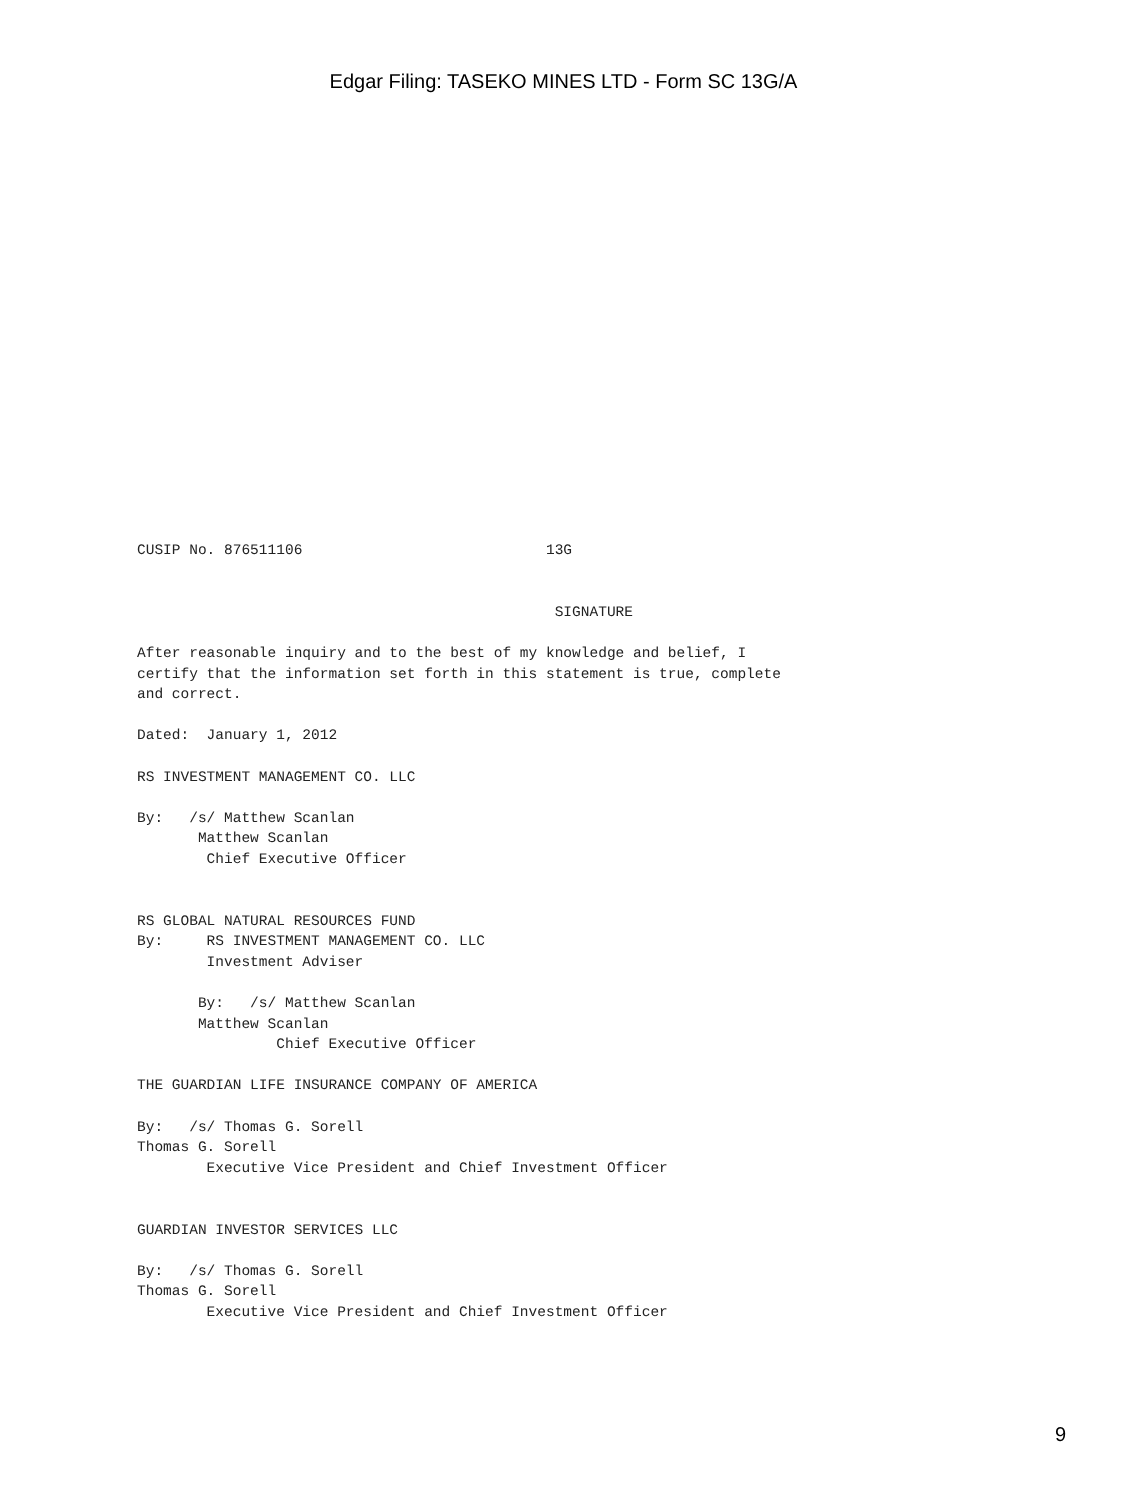Edgar Filing: TASEKO MINES LTD - Form SC 13G/A
CUSIP No. 876511106                            13G


                                                SIGNATURE

After reasonable inquiry and to the best of my knowledge and belief, I
certify that the information set forth in this statement is true, complete
and correct.

Dated:  January 1, 2012

RS INVESTMENT MANAGEMENT CO. LLC

By:   /s/ Matthew Scanlan
       Matthew Scanlan
        Chief Executive Officer


RS GLOBAL NATURAL RESOURCES FUND
By:     RS INVESTMENT MANAGEMENT CO. LLC
        Investment Adviser

       By:   /s/ Matthew Scanlan
       Matthew Scanlan
                Chief Executive Officer

THE GUARDIAN LIFE INSURANCE COMPANY OF AMERICA

By:   /s/ Thomas G. Sorell
Thomas G. Sorell
        Executive Vice President and Chief Investment Officer


GUARDIAN INVESTOR SERVICES LLC

By:   /s/ Thomas G. Sorell
Thomas G. Sorell
        Executive Vice President and Chief Investment Officer
9